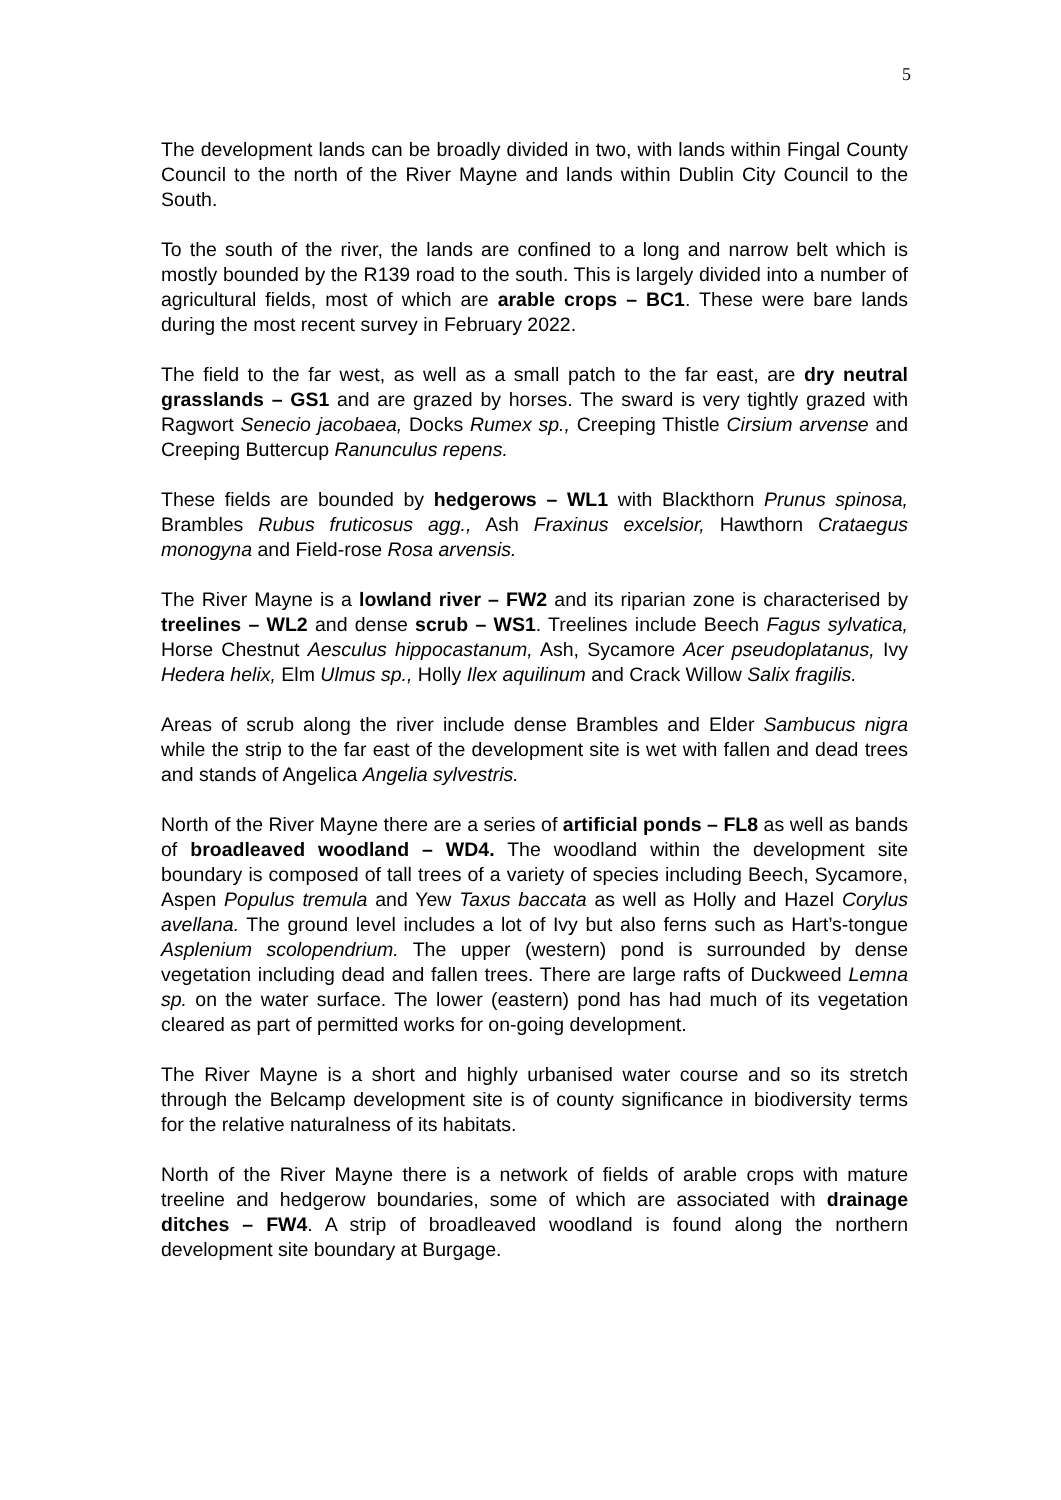5
The development lands can be broadly divided in two, with lands within Fingal County Council to the north of the River Mayne and lands within Dublin City Council to the South.
To the south of the river, the lands are confined to a long and narrow belt which is mostly bounded by the R139 road to the south. This is largely divided into a number of agricultural fields, most of which are arable crops – BC1. These were bare lands during the most recent survey in February 2022.
The field to the far west, as well as a small patch to the far east, are dry neutral grasslands – GS1 and are grazed by horses. The sward is very tightly grazed with Ragwort Senecio jacobaea, Docks Rumex sp., Creeping Thistle Cirsium arvense and Creeping Buttercup Ranunculus repens.
These fields are bounded by hedgerows – WL1 with Blackthorn Prunus spinosa, Brambles Rubus fruticosus agg., Ash Fraxinus excelsior, Hawthorn Crataegus monogyna and Field-rose Rosa arvensis.
The River Mayne is a lowland river – FW2 and its riparian zone is characterised by treelines – WL2 and dense scrub – WS1. Treelines include Beech Fagus sylvatica, Horse Chestnut Aesculus hippocastanum, Ash, Sycamore Acer pseudoplatanus, Ivy Hedera helix, Elm Ulmus sp., Holly Ilex aquilinum and Crack Willow Salix fragilis.
Areas of scrub along the river include dense Brambles and Elder Sambucus nigra while the strip to the far east of the development site is wet with fallen and dead trees and stands of Angelica Angelia sylvestris.
North of the River Mayne there are a series of artificial ponds – FL8 as well as bands of broadleaved woodland – WD4. The woodland within the development site boundary is composed of tall trees of a variety of species including Beech, Sycamore, Aspen Populus tremula and Yew Taxus baccata as well as Holly and Hazel Corylus avellana. The ground level includes a lot of Ivy but also ferns such as Hart’s-tongue Asplenium scolopendrium. The upper (western) pond is surrounded by dense vegetation including dead and fallen trees. There are large rafts of Duckweed Lemna sp. on the water surface. The lower (eastern) pond has had much of its vegetation cleared as part of permitted works for on-going development.
The River Mayne is a short and highly urbanised water course and so its stretch through the Belcamp development site is of county significance in biodiversity terms for the relative naturalness of its habitats.
North of the River Mayne there is a network of fields of arable crops with mature treeline and hedgerow boundaries, some of which are associated with drainage ditches – FW4. A strip of broadleaved woodland is found along the northern development site boundary at Burgage.